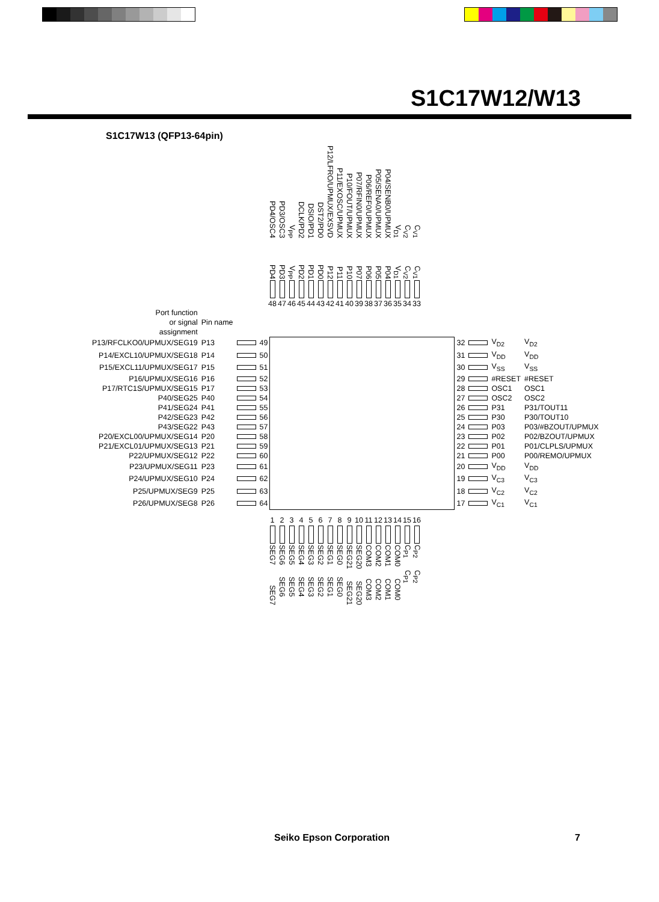S1C17W12/W13
S1C17W13 (QFP13-64pin)
PD4/OSC4
PD4
48
PD3/OSC3
PD3
47
V<sub>PP</sub>
V<sub>PP</sub>
46
DCLK/PD2
PD2
45
DSIO/PD1
PD1
44
DST2/PD0
PD0
43
P12/LFRO/UPMUX/EXSVD
P12
42
P11/EXOSC/UPMUX
P11
41
P10/FOUT/UPMUX
P10
40
P07/RFIN0/UPMUX
P07
39
P06/REF0/UPMUX
P06
38
P05/SENA0/UPMUX
P05
37
P04/SENB0/UPMUX
P04
36
V<sub>D1</sub>
V<sub>D1</sub>
35
C<sub>V2</sub>
C<sub>V2</sub>
34
C<sub>V1</sub>
C<sub>V1</sub>
33
| Port function or signal assignment | Pin name | | | | | | | |
| P13/RFCLKO0/UPMUX/SEG19 | P13 | | 49 | | 32 | | V<sub>D2</sub> | V<sub>D2</sub> |
| P14/EXCL10/UPMUX/SEG18 | P14 | | 50 | | 31 | | V<sub>DD</sub> | V<sub>DD</sub> |
| P15/EXCL11/UPMUX/SEG17 | P15 | | 51 | | 30 | | V<sub>SS</sub> | V<sub>SS</sub> |
| P16/UPMUX/SEG16 | P16 | | 52 | | 29 | | #RESET | #RESET |
| P17/RTC1S/UPMUX/SEG15 | P17 | | 53 | | 28 | | OSC1 | OSC1 |
| P40/SEG25 | P40 | | 54 | | 27 | | OSC2 | OSC2 |
| P41/SEG24 | P41 | | 55 | | 26 | | P31 | P31/TOUT11 |
| P42/SEG23 | P42 | | 56 | | 25 | | P30 | P30/TOUT10 |
| P43/SEG22 | P43 | | 57 | | 24 | | P03 | P03/#BZOUT/UPMUX |
| P20/EXCL00/UPMUX/SEG14 | P20 | | 58 | | 23 | | P02 | P02/BZOUT/UPMUX |
| P21/EXCL01/UPMUX/SEG13 | P21 | | 59 | | 22 | | P01 | P01/CLPLS/UPMUX |
| P22/UPMUX/SEG12 | P22 | | 60 | | 21 | | P00 | P00/REMO/UPMUX |
| P23/UPMUX/SEG11 | P23 | | 61 | | 20 | | V<sub>DD</sub> | V<sub>DD</sub> |
| P24/UPMUX/SEG10 | P24 | | 62 | | 19 | | V<sub>C3</sub> | V<sub>C3</sub> |
| P25/UPMUX/SEG9 | P25 | | 63 | | 18 | | V<sub>C2</sub> | V<sub>C2</sub> |
| P26/UPMUX/SEG8 | P26 | | 64 | | 17 | | V<sub>C1</sub> | V<sub>C1</sub> |
1
SEG7
SEG7
2
SEG6
SEG6
3
SEG5
SEG5
4
SEG4
SEG4
5
SEG3
SEG3
6
SEG2
SEG2
7
SEG1
SEG1
8
SEG0
SEG0
9
SEG21
SEG21
10
SEG20
SEG20
11
COM3
COM3
12
COM2
COM2
13
COM1
COM1
14
COM0
COM0
15
C<sub>P1</sub>
C<sub>P1</sub>
16
C<sub>P2</sub>
C<sub>P2</sub>
Seiko Epson Corporation 7